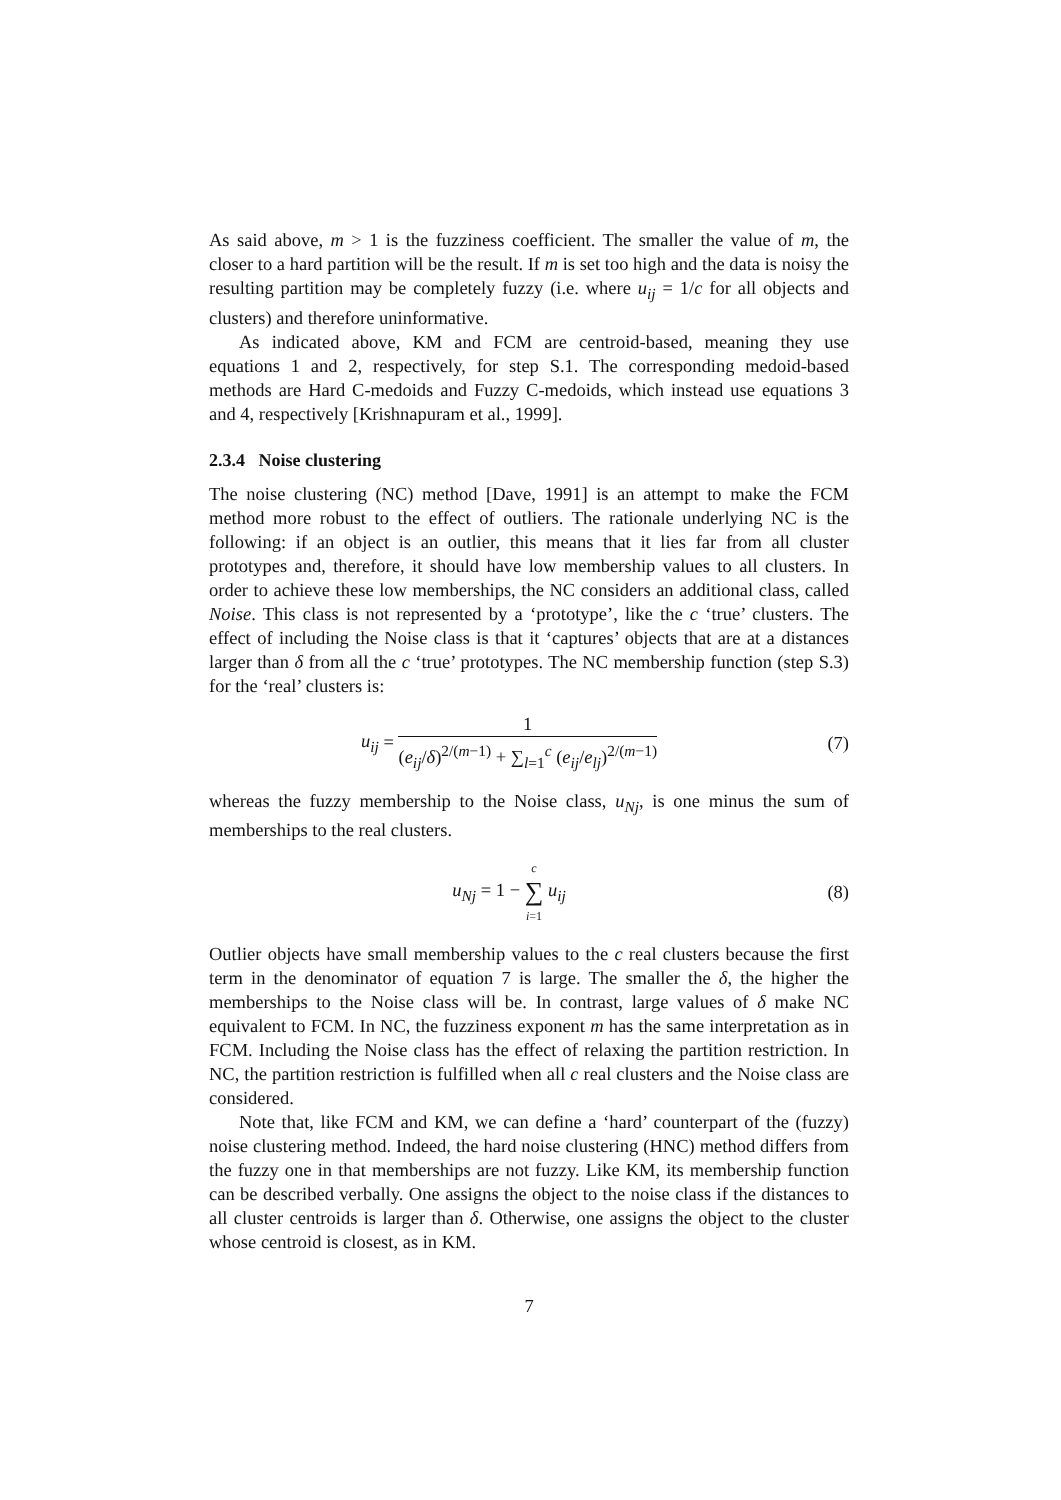As said above, m > 1 is the fuzziness coefficient. The smaller the value of m, the closer to a hard partition will be the result. If m is set too high and the data is noisy the resulting partition may be completely fuzzy (i.e. where u<sub>ij</sub> = 1/c for all objects and clusters) and therefore uninformative.
As indicated above, KM and FCM are centroid-based, meaning they use equations 1 and 2, respectively, for step S.1. The corresponding medoid-based methods are Hard C-medoids and Fuzzy C-medoids, which instead use equations 3 and 4, respectively [Krishnapuram et al., 1999].
2.3.4 Noise clustering
The noise clustering (NC) method [Dave, 1991] is an attempt to make the FCM method more robust to the effect of outliers. The rationale underlying NC is the following: if an object is an outlier, this means that it lies far from all cluster prototypes and, therefore, it should have low membership values to all clusters. In order to achieve these low memberships, the NC considers an additional class, called Noise. This class is not represented by a ‘prototype’, like the c ‘true’ clusters. The effect of including the Noise class is that it ‘captures’ objects that are at a distances larger than δ from all the c ‘true’ prototypes. The NC membership function (step S.3) for the ‘real’ clusters is:
u<sub>ij</sub> = 1 (e<sub>ij</sub>/δ)<sup>2/(m−1)</sup> + ∑<sub>l=1</sub><sup>c</sup> (e<sub>ij</sub>/e<sub>lj</sub>)<sup>2/(m−1)</sup>
(7)
whereas the fuzzy membership to the Noise class, u<sub>Nj</sub>, is one minus the sum of memberships to the real clusters.
u<sub>Nj</sub> = 1 − c ∑ i=1 u<sub>ij</sub> (8)
Outlier objects have small membership values to the c real clusters because the first term in the denominator of equation 7 is large. The smaller the δ, the higher the memberships to the Noise class will be. In contrast, large values of δ make NC equivalent to FCM. In NC, the fuzziness exponent m has the same interpretation as in FCM. Including the Noise class has the effect of relaxing the partition restriction. In NC, the partition restriction is fulfilled when all c real clusters and the Noise class are considered.
Note that, like FCM and KM, we can define a ‘hard’ counterpart of the (fuzzy) noise clustering method. Indeed, the hard noise clustering (HNC) method differs from the fuzzy one in that memberships are not fuzzy. Like KM, its membership function can be described verbally. One assigns the object to the noise class if the distances to all cluster centroids is larger than δ. Otherwise, one assigns the object to the cluster whose centroid is closest, as in KM.
7